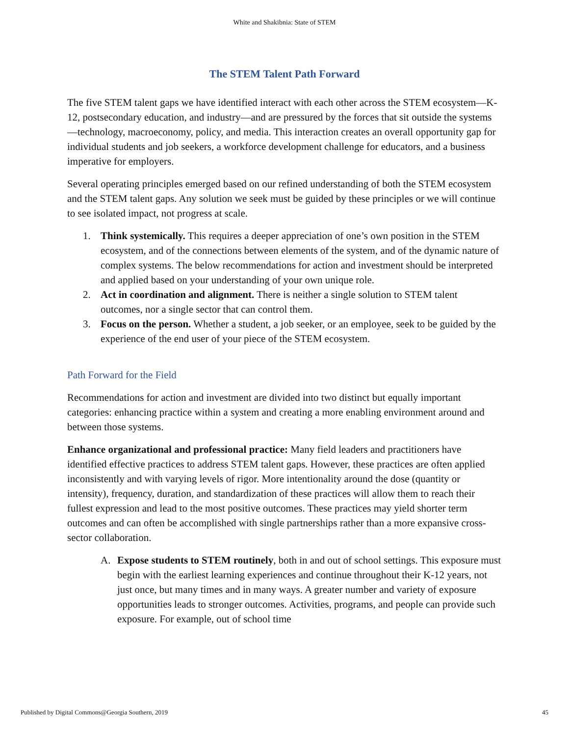White and Shakibnia: State of STEM
The STEM Talent Path Forward
The five STEM talent gaps we have identified interact with each other across the STEM ecosystem—K-12, postsecondary education, and industry—and are pressured by the forces that sit outside the systems—technology, macroeconomy, policy, and media. This interaction creates an overall opportunity gap for individual students and job seekers, a workforce development challenge for educators, and a business imperative for employers.
Several operating principles emerged based on our refined understanding of both the STEM ecosystem and the STEM talent gaps. Any solution we seek must be guided by these principles or we will continue to see isolated impact, not progress at scale.
1. Think systemically. This requires a deeper appreciation of one’s own position in the STEM ecosystem, and of the connections between elements of the system, and of the dynamic nature of complex systems. The below recommendations for action and investment should be interpreted and applied based on your understanding of your own unique role.
2. Act in coordination and alignment. There is neither a single solution to STEM talent outcomes, nor a single sector that can control them.
3. Focus on the person. Whether a student, a job seeker, or an employee, seek to be guided by the experience of the end user of your piece of the STEM ecosystem.
Path Forward for the Field
Recommendations for action and investment are divided into two distinct but equally important categories: enhancing practice within a system and creating a more enabling environment around and between those systems.
Enhance organizational and professional practice: Many field leaders and practitioners have identified effective practices to address STEM talent gaps. However, these practices are often applied inconsistently and with varying levels of rigor. More intentionality around the dose (quantity or intensity), frequency, duration, and standardization of these practices will allow them to reach their fullest expression and lead to the most positive outcomes. These practices may yield shorter term outcomes and can often be accomplished with single partnerships rather than a more expansive cross-sector collaboration.
A. Expose students to STEM routinely, both in and out of school settings. This exposure must begin with the earliest learning experiences and continue throughout their K-12 years, not just once, but many times and in many ways. A greater number and variety of exposure opportunities leads to stronger outcomes. Activities, programs, and people can provide such exposure. For example, out of school time
Published by Digital Commons@Georgia Southern, 2019 45